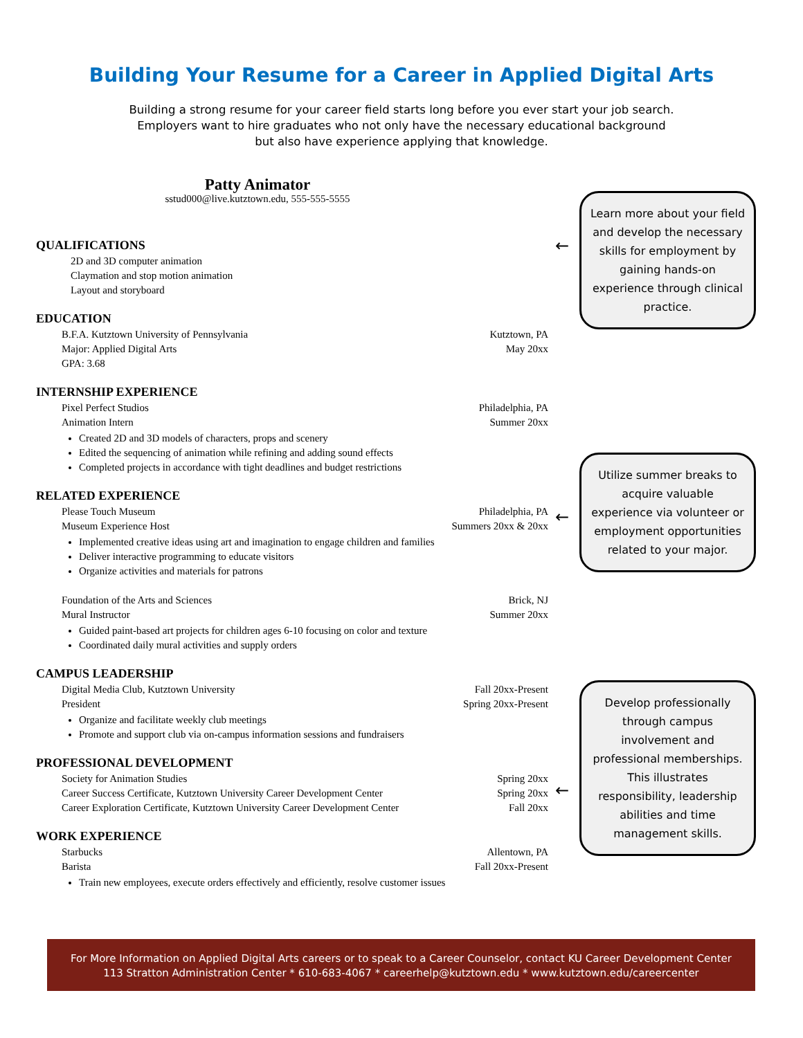Building Your Resume for a Career in Applied Digital Arts
Building a strong resume for your career field starts long before you ever start your job search.
Employers want to hire graduates who not only have the necessary educational background
but also have experience applying that knowledge.
Patty Animator
sstud000@live.kutztown.edu, 555-555-5555
QUALIFICATIONS
2D and 3D computer animation
Claymation and stop motion animation
Layout and storyboard
EDUCATION
B.F.A. Kutztown University of Pennsylvania Kutztown, PA
Major: Applied Digital Arts May 20xx
GPA: 3.68
INTERNSHIP EXPERIENCE
Pixel Perfect Studios Philadelphia, PA
Animation Intern Summer 20xx
Created 2D and 3D models of characters, props and scenery
Edited the sequencing of animation while refining and adding sound effects
Completed projects in accordance with tight deadlines and budget restrictions
RELATED EXPERIENCE
Please Touch Museum Philadelphia, PA
Museum Experience Host Summers 20xx & 20xx
Implemented creative ideas using art and imagination to engage children and families
Deliver interactive programming to educate visitors
Organize activities and materials for patrons
Foundation of the Arts and Sciences Brick, NJ
Mural Instructor Summer 20xx
Guided paint-based art projects for children ages 6-10 focusing on color and texture
Coordinated daily mural activities and supply orders
CAMPUS LEADERSHIP
Digital Media Club, Kutztown University Fall 20xx-Present
President Spring 20xx-Present
Organize and facilitate weekly club meetings
Promote and support club via on-campus information sessions and fundraisers
PROFESSIONAL DEVELOPMENT
Society for Animation Studies Spring 20xx
Career Success Certificate, Kutztown University Career Development Center Spring 20xx
Career Exploration Certificate, Kutztown University Career Development Center Fall 20xx
WORK EXPERIENCE
Starbucks Allentown, PA
Barista Fall 20xx-Present
Train new employees, execute orders effectively and efficiently, resolve customer issues
←
Learn more about your field and develop the necessary skills for employment by gaining hands-on experience through clinical practice.
←
Utilize summer breaks to acquire valuable experience via volunteer or employment opportunities related to your major.
←
Develop professionally through campus involvement and professional memberships. This illustrates responsibility, leadership abilities and time management skills.
For More Information on Applied Digital Arts careers or to speak to a Career Counselor, contact KU Career Development Center
113 Stratton Administration Center * 610-683-4067 * careerhelp@kutztown.edu * www.kutztown.edu/careercenter